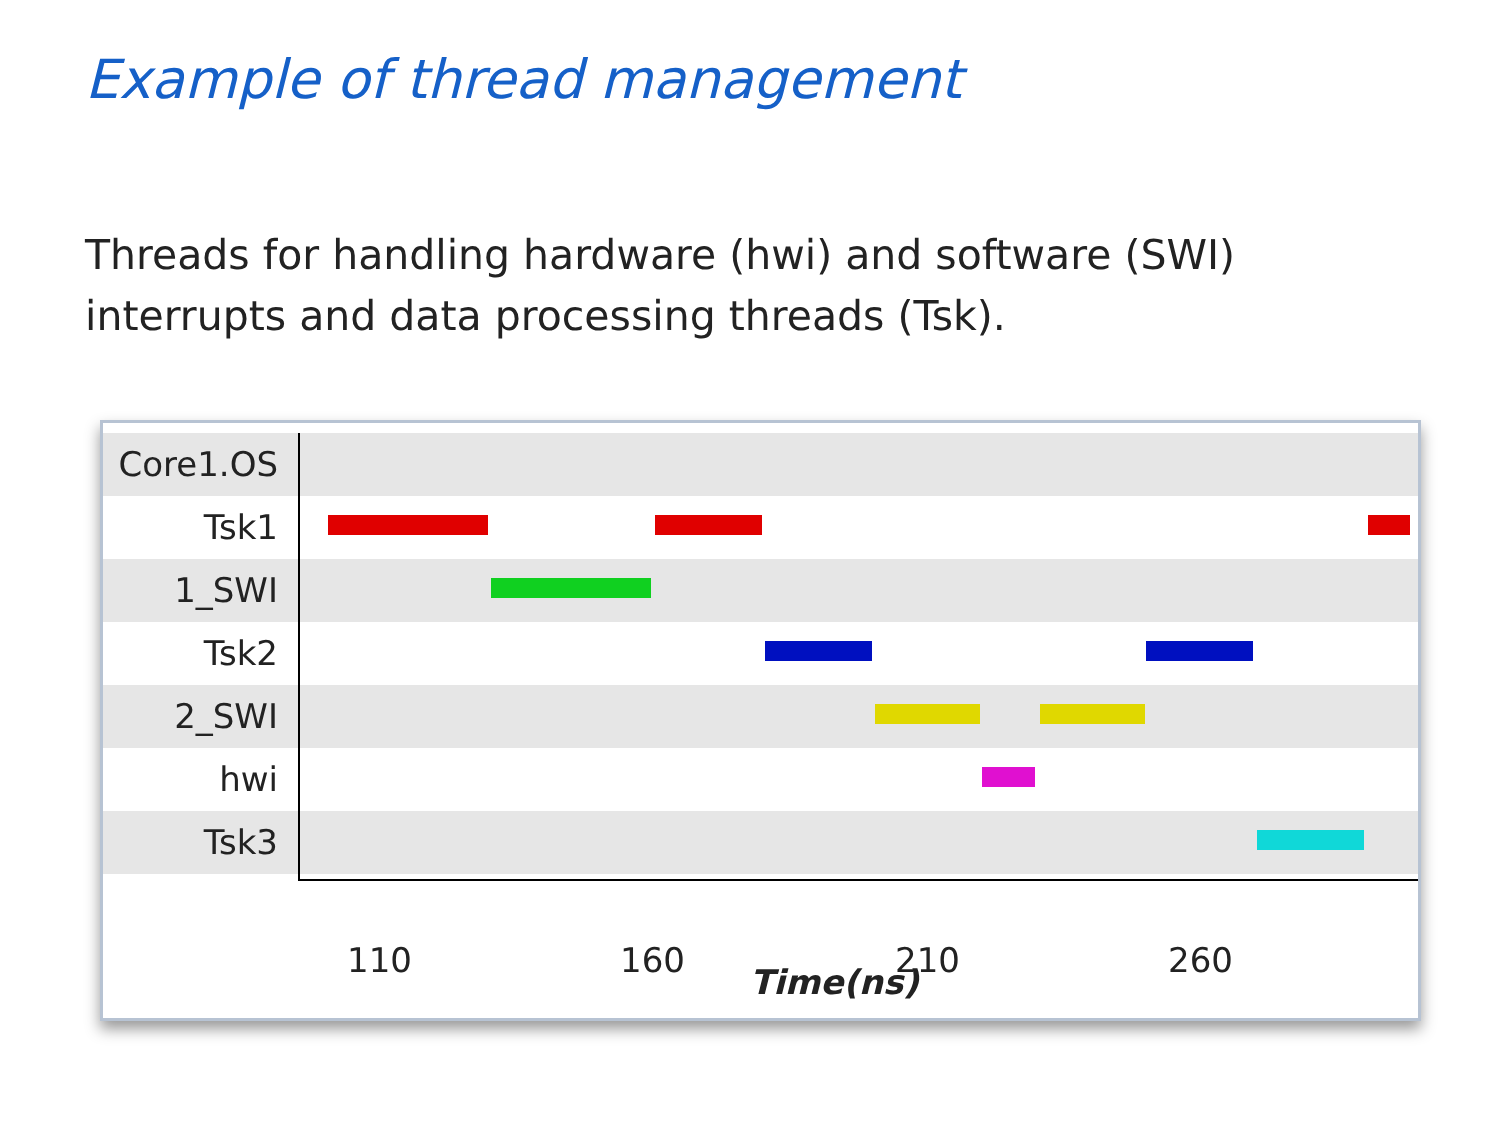Example of thread management
Threads for handling hardware (hwi) and software (SWI)
interrupts and data processing threads (Tsk).
Core1.OS
Tsk1
1_SWI
Tsk2
2_SWI
hwi
Tsk3
110 160 210 260
Time(ns)